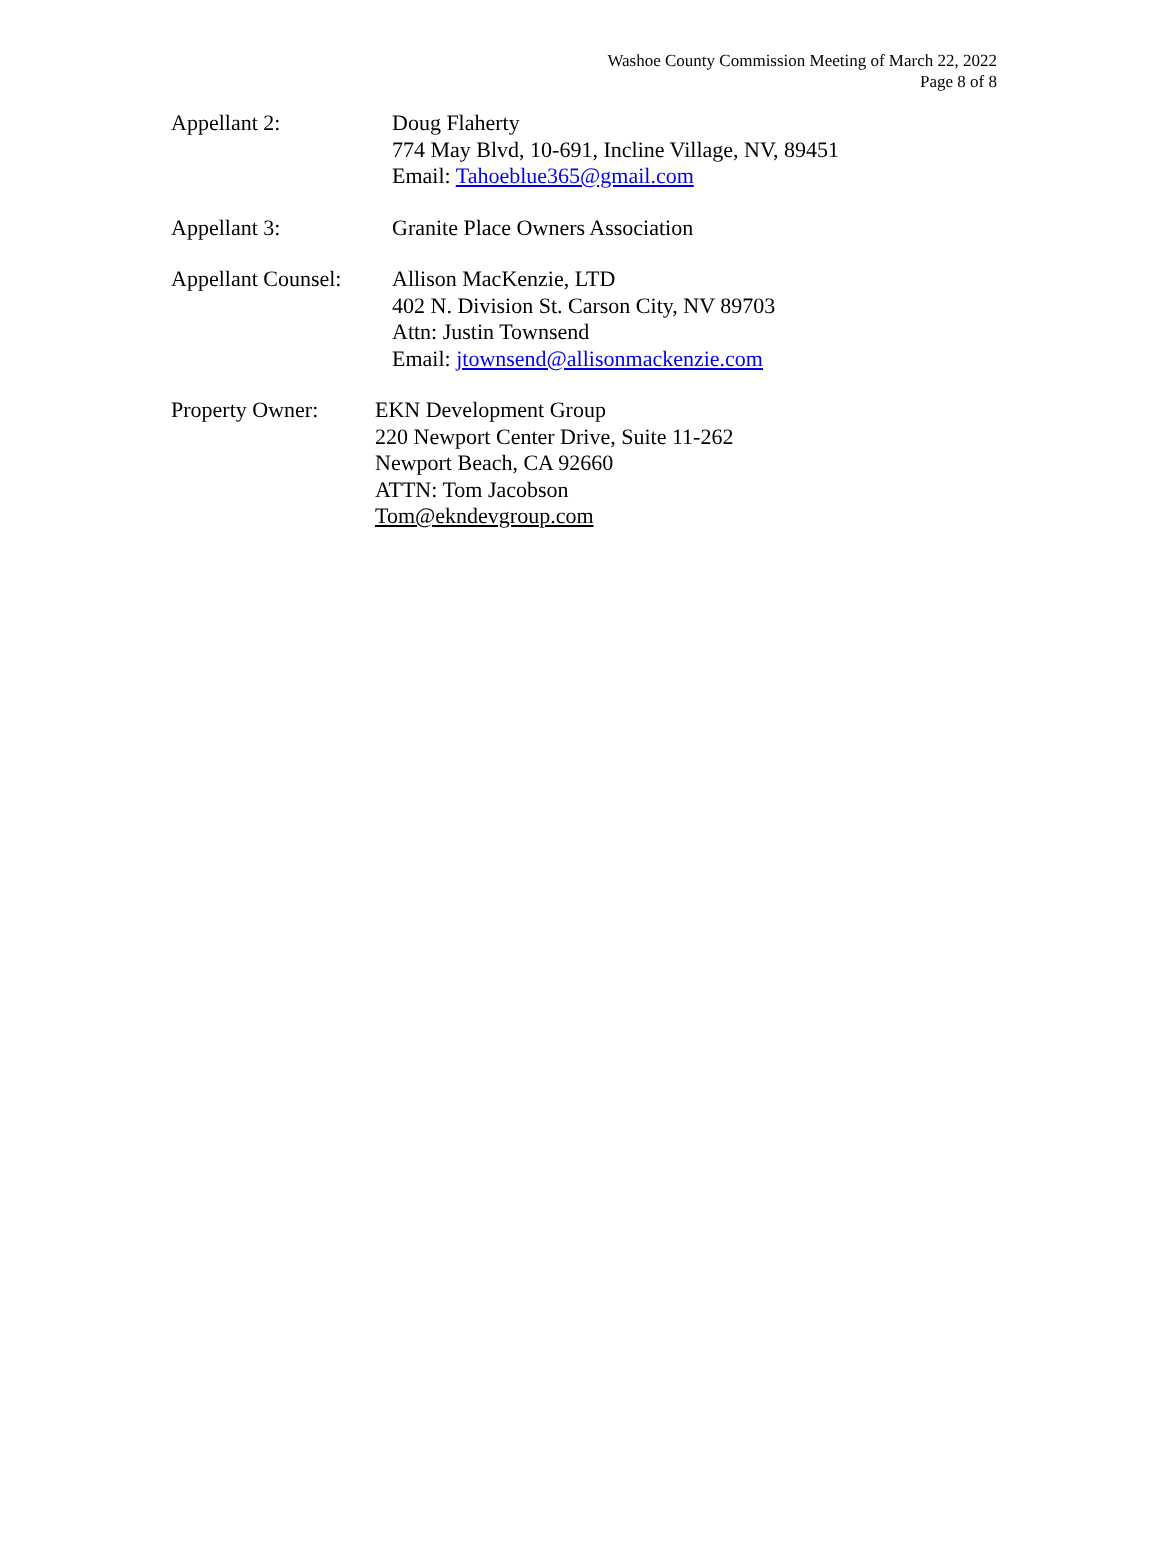Washoe County Commission Meeting of March 22, 2022
Page 8 of 8
Appellant 2: Doug Flaherty
774 May Blvd, 10-691, Incline Village, NV, 89451
Email: Tahoeblue365@gmail.com
Appellant 3: Granite Place Owners Association
Appellant Counsel:
Allison MacKenzie, LTD
402 N. Division St. Carson City, NV 89703
Attn: Justin Townsend
Email: jtownsend@allisonmackenzie.com
Property Owner: EKN Development Group
220 Newport Center Drive, Suite 11-262
Newport Beach, CA 92660
ATTN: Tom Jacobson
Tom@ekndevgroup.com